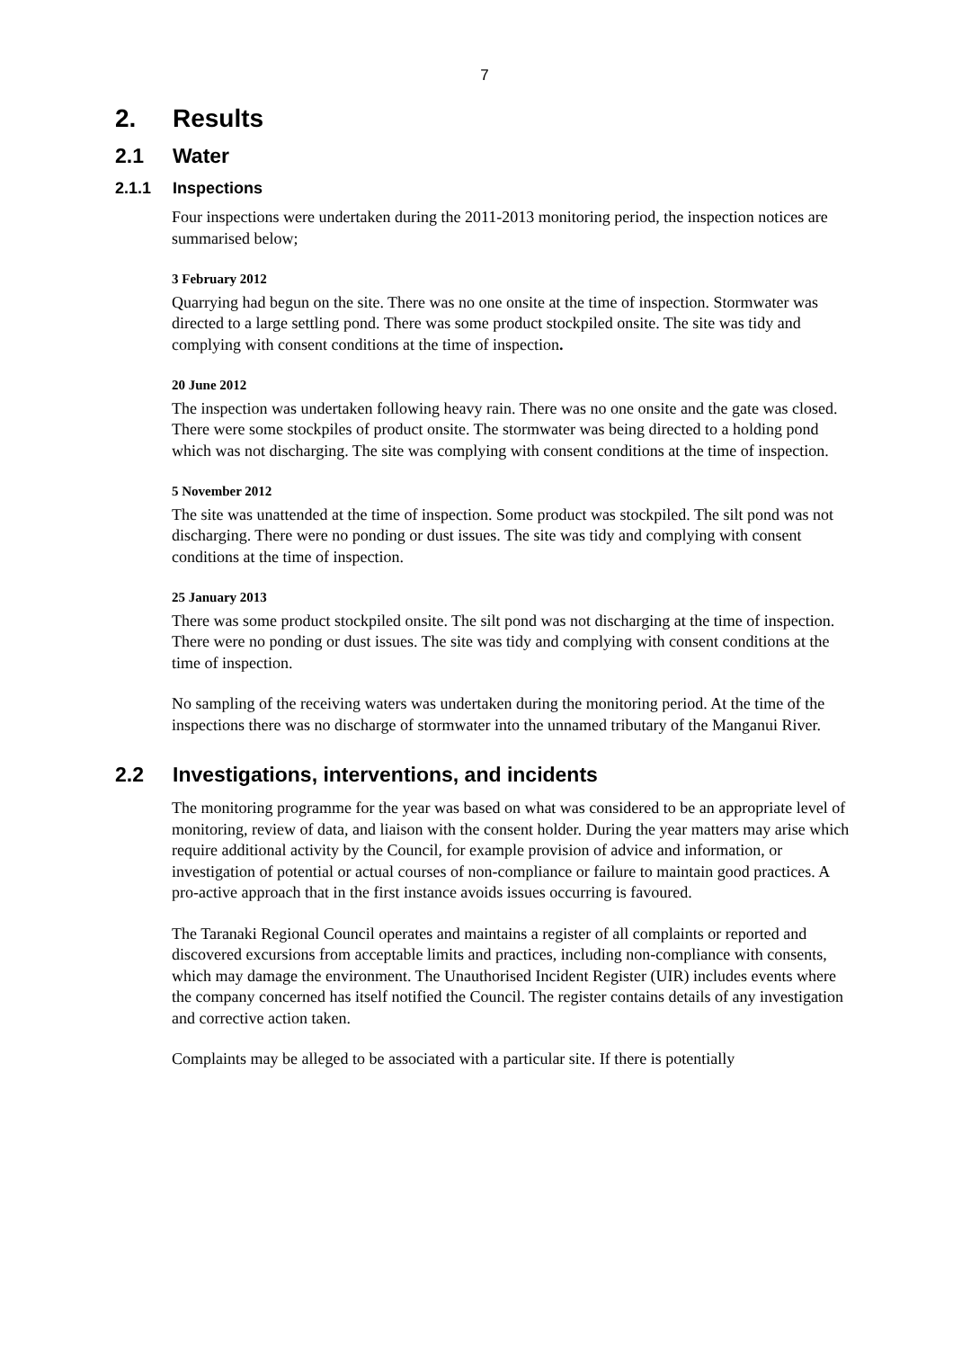7
2. Results
2.1 Water
2.1.1 Inspections
Four inspections were undertaken during the 2011-2013 monitoring period, the inspection notices are summarised below;
3 February 2012
Quarrying had begun on the site. There was no one onsite at the time of inspection. Stormwater was directed to a large settling pond. There was some product stockpiled onsite. The site was tidy and complying with consent conditions at the time of inspection.
20 June 2012
The inspection was undertaken following heavy rain. There was no one onsite and the gate was closed. There were some stockpiles of product onsite. The stormwater was being directed to a holding pond which was not discharging. The site was complying with consent conditions at the time of inspection.
5 November 2012
The site was unattended at the time of inspection. Some product was stockpiled. The silt pond was not discharging. There were no ponding or dust issues. The site was tidy and complying with consent conditions at the time of inspection.
25 January 2013
There was some product stockpiled onsite. The silt pond was not discharging at the time of inspection. There were no ponding or dust issues. The site was tidy and complying with consent conditions at the time of inspection.
No sampling of the receiving waters was undertaken during the monitoring period. At the time of the inspections there was no discharge of stormwater into the unnamed tributary of the Manganui River.
2.2 Investigations, interventions, and incidents
The monitoring programme for the year was based on what was considered to be an appropriate level of monitoring, review of data, and liaison with the consent holder. During the year matters may arise which require additional activity by the Council, for example provision of advice and information, or investigation of potential or actual courses of non-compliance or failure to maintain good practices. A pro-active approach that in the first instance avoids issues occurring is favoured.
The Taranaki Regional Council operates and maintains a register of all complaints or reported and discovered excursions from acceptable limits and practices, including non-compliance with consents, which may damage the environment. The Unauthorised Incident Register (UIR) includes events where the company concerned has itself notified the Council. The register contains details of any investigation and corrective action taken.
Complaints may be alleged to be associated with a particular site. If there is potentially